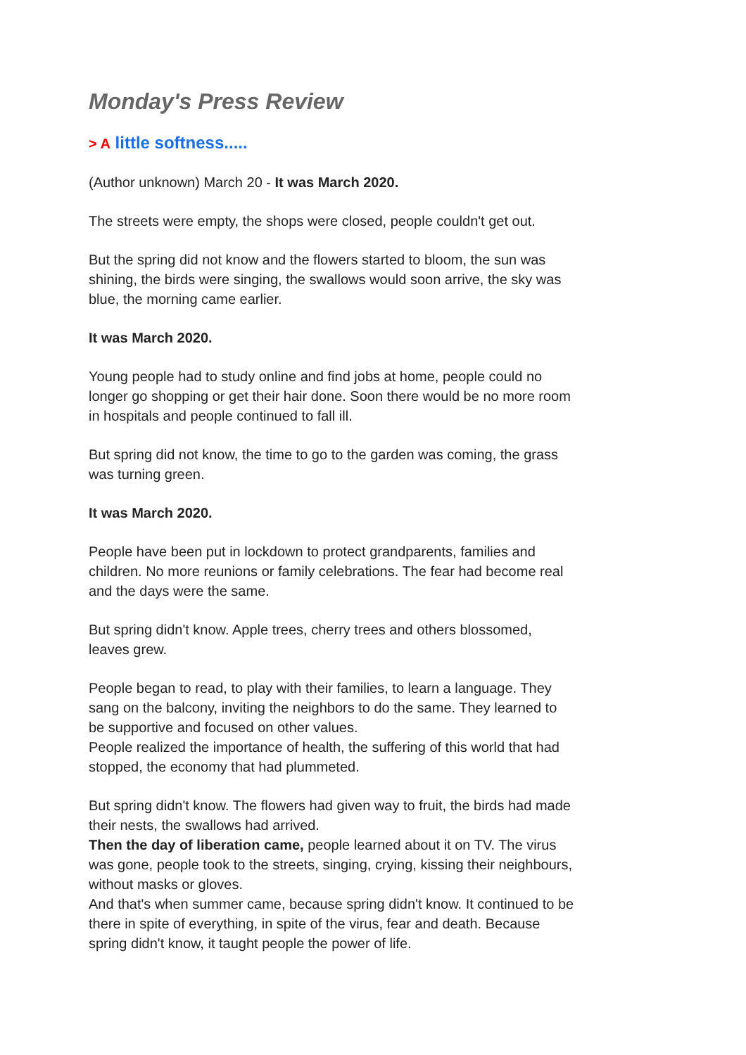Monday's Press Review
> A little softness.....
(Author unknown) March 20 - It was March 2020.
The streets were empty, the shops were closed, people couldn't get out.
But the spring did not know and the flowers started to bloom, the sun was shining, the birds were singing, the swallows would soon arrive, the sky was blue, the morning came earlier.
It was March 2020.
Young people had to study online and find jobs at home, people could no longer go shopping or get their hair done. Soon there would be no more room in hospitals and people continued to fall ill.
But spring did not know, the time to go to the garden was coming, the grass was turning green.
It was March 2020.
People have been put in lockdown to protect grandparents, families and children. No more reunions or family celebrations. The fear had become real and the days were the same.
But spring didn't know. Apple trees, cherry trees and others blossomed, leaves grew.
People began to read, to play with their families, to learn a language. They sang on the balcony, inviting the neighbors to do the same. They learned to be supportive and focused on other values.
People realized the importance of health, the suffering of this world that had stopped, the economy that had plummeted.
But spring didn't know. The flowers had given way to fruit, the birds had made their nests, the swallows had arrived.
Then the day of liberation came, people learned about it on TV. The virus was gone, people took to the streets, singing, crying, kissing their neighbours, without masks or gloves.
And that's when summer came, because spring didn't know. It continued to be there in spite of everything, in spite of the virus, fear and death. Because spring didn't know, it taught people the power of life.